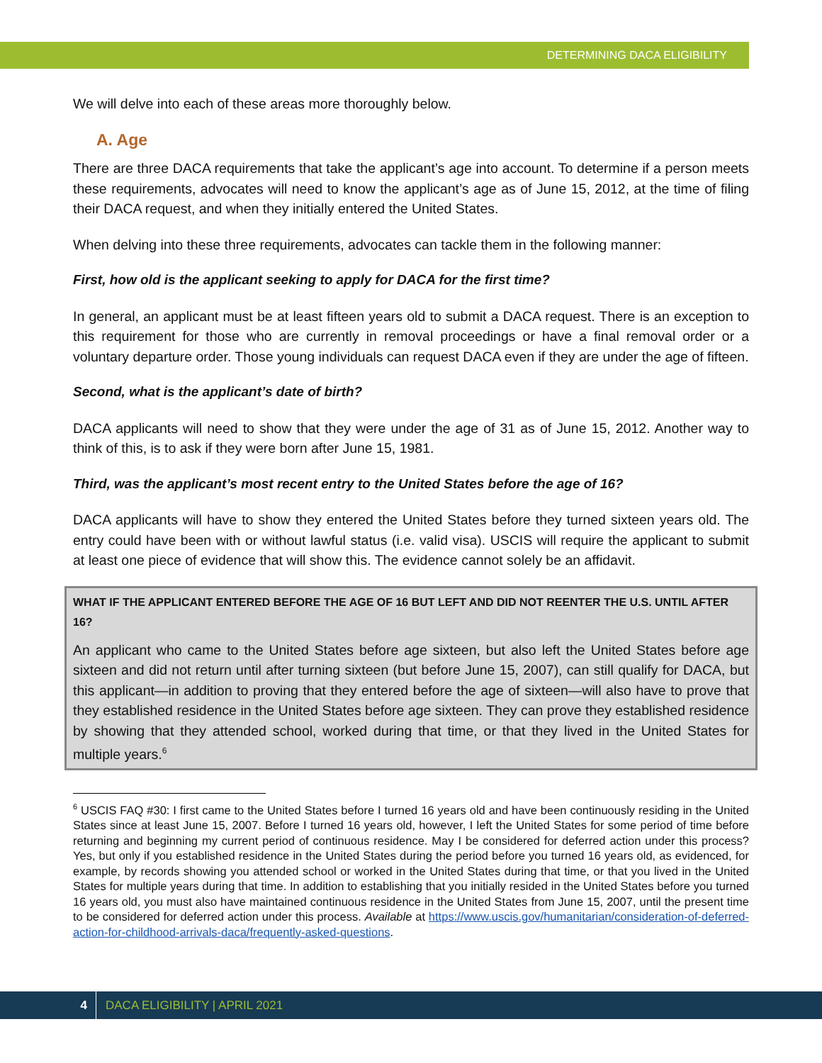DETERMINING DACA ELIGIBILITY
We will delve into each of these areas more thoroughly below.
A. Age
There are three DACA requirements that take the applicant’s age into account. To determine if a person meets these requirements, advocates will need to know the applicant’s age as of June 15, 2012, at the time of filing their DACA request, and when they initially entered the United States.
When delving into these three requirements, advocates can tackle them in the following manner:
First, how old is the applicant seeking to apply for DACA for the first time?
In general, an applicant must be at least fifteen years old to submit a DACA request. There is an exception to this requirement for those who are currently in removal proceedings or have a final removal order or a voluntary departure order. Those young individuals can request DACA even if they are under the age of fifteen.
Second, what is the applicant’s date of birth?
DACA applicants will need to show that they were under the age of 31 as of June 15, 2012. Another way to think of this, is to ask if they were born after June 15, 1981.
Third, was the applicant’s most recent entry to the United States before the age of 16?
DACA applicants will have to show they entered the United States before they turned sixteen years old. The entry could have been with or without lawful status (i.e. valid visa). USCIS will require the applicant to submit at least one piece of evidence that will show this. The evidence cannot solely be an affidavit.
WHAT IF THE APPLICANT ENTERED BEFORE THE AGE OF 16 BUT LEFT AND DID NOT REENTER THE U.S. UNTIL AFTER 16?
An applicant who came to the United States before age sixteen, but also left the United States before age sixteen and did not return until after turning sixteen (but before June 15, 2007), can still qualify for DACA, but this applicant—in addition to proving that they entered before the age of sixteen—will also have to prove that they established residence in the United States before age sixteen. They can prove they established residence by showing that they attended school, worked during that time, or that they lived in the United States for multiple years.<sup>6</sup>
<sup>6</sup> USCIS FAQ #30: I first came to the United States before I turned 16 years old and have been continuously residing in the United States since at least June 15, 2007. Before I turned 16 years old, however, I left the United States for some period of time before returning and beginning my current period of continuous residence. May I be considered for deferred action under this process? Yes, but only if you established residence in the United States during the period before you turned 16 years old, as evidenced, for example, by records showing you attended school or worked in the United States during that time, or that you lived in the United States for multiple years during that time. In addition to establishing that you initially resided in the United States before you turned 16 years old, you must also have maintained continuous residence in the United States from June 15, 2007, until the present time to be considered for deferred action under this process. Available at https://www.uscis.gov/humanitarian/consideration-of-deferred-action-for-childhood-arrivals-daca/frequently-asked-questions.
4 DACA ELIGIBILITY | APRIL 2021